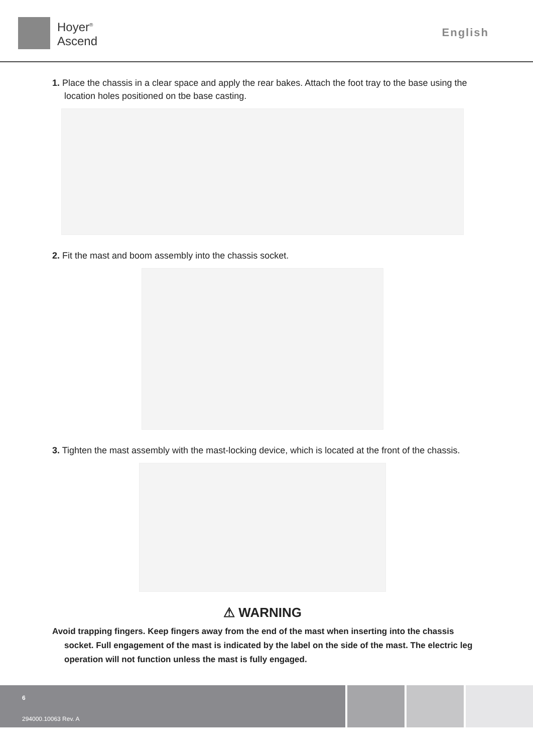Hoyer<sup>®</sup>
Ascend
English
1. Place the chassis in a clear space and apply the rear bakes. Attach the foot tray to the base using the location holes positioned on tbe base casting.
2. Fit the mast and boom assembly into the chassis socket.
3. Tighten the mast assembly with the mast-locking device, which is located at the front of the chassis.
⚠ WARNING
Avoid trapping fingers. Keep fingers away from the end of the mast when inserting into the chassis socket. Full engagement of the mast is indicated by the label on the side of the mast. The electric leg operation will not function unless the mast is fully engaged.
6
294000.10063 Rev. A